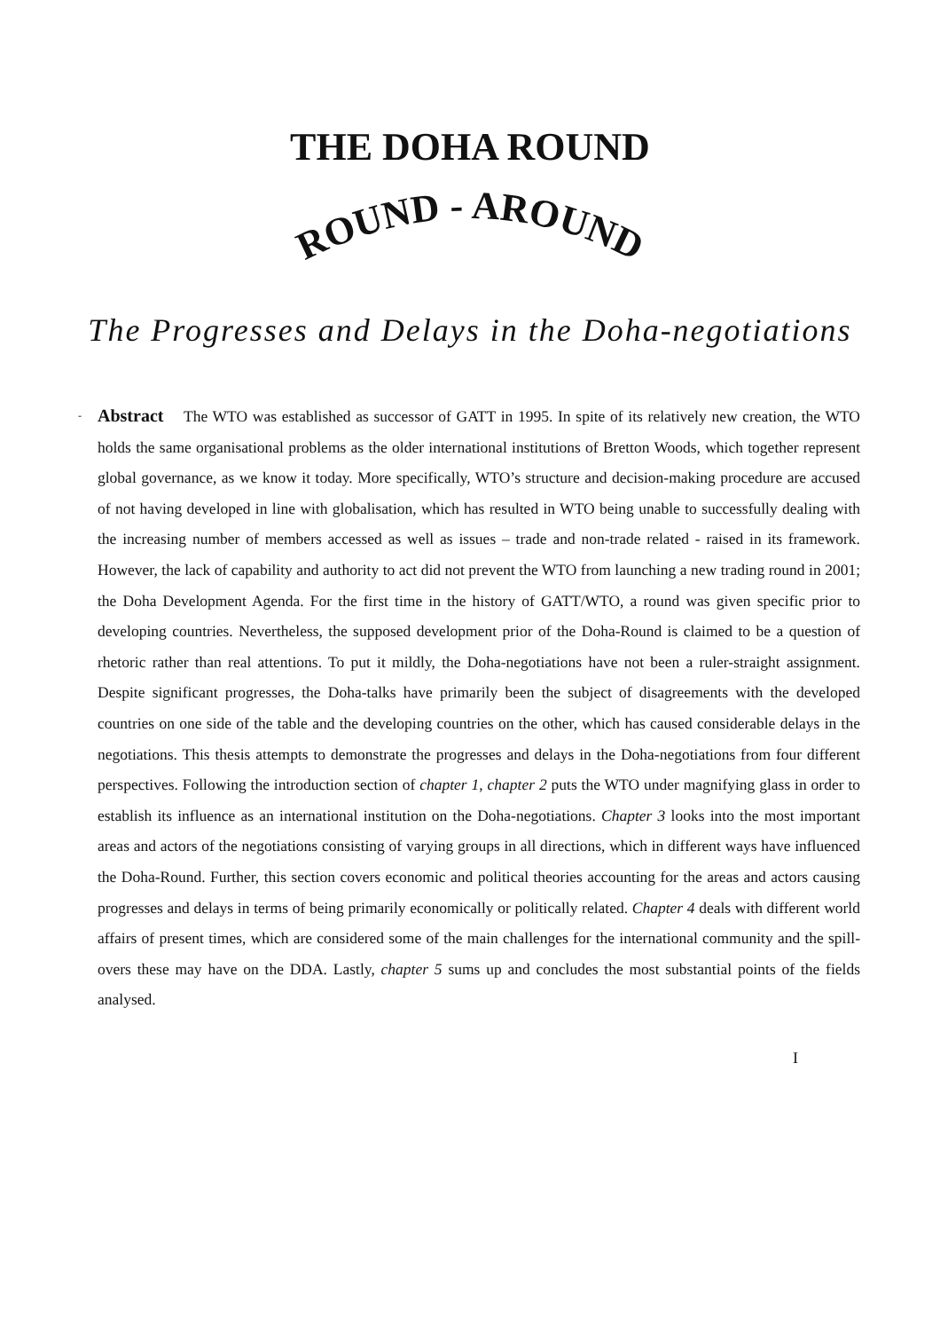THE DOHA ROUND
ROUND - AROUND
The Progresses and Delays in the Doha-negotiations
- Abstract The WTO was established as successor of GATT in 1995. In spite of its relatively new creation, the WTO holds the same organisational problems as the older international institutions of Bretton Woods, which together represent global governance, as we know it today. More specifically, WTO’s structure and decision-making procedure are accused of not having developed in line with globalisation, which has resulted in WTO being unable to successfully dealing with the increasing number of members accessed as well as issues – trade and non-trade related - raised in its framework. However, the lack of capability and authority to act did not prevent the WTO from launching a new trading round in 2001; the Doha Development Agenda. For the first time in the history of GATT/WTO, a round was given specific prior to developing countries. Nevertheless, the supposed development prior of the Doha-Round is claimed to be a question of rhetoric rather than real attentions. To put it mildly, the Doha-negotiations have not been a ruler-straight assignment. Despite significant progresses, the Doha-talks have primarily been the subject of disagreements with the developed countries on one side of the table and the developing countries on the other, which has caused considerable delays in the negotiations. This thesis attempts to demonstrate the progresses and delays in the Doha-negotiations from four different perspectives. Following the introduction section of chapter 1, chapter 2 puts the WTO under magnifying glass in order to establish its influence as an international institution on the Doha-negotiations. Chapter 3 looks into the most important areas and actors of the negotiations consisting of varying groups in all directions, which in different ways have influenced the Doha-Round. Further, this section covers economic and political theories accounting for the areas and actors causing progresses and delays in terms of being primarily economically or politically related. Chapter 4 deals with different world affairs of present times, which are considered some of the main challenges for the international community and the spill-overs these may have on the DDA. Lastly, chapter 5 sums up and concludes the most substantial points of the fields analysed.
I